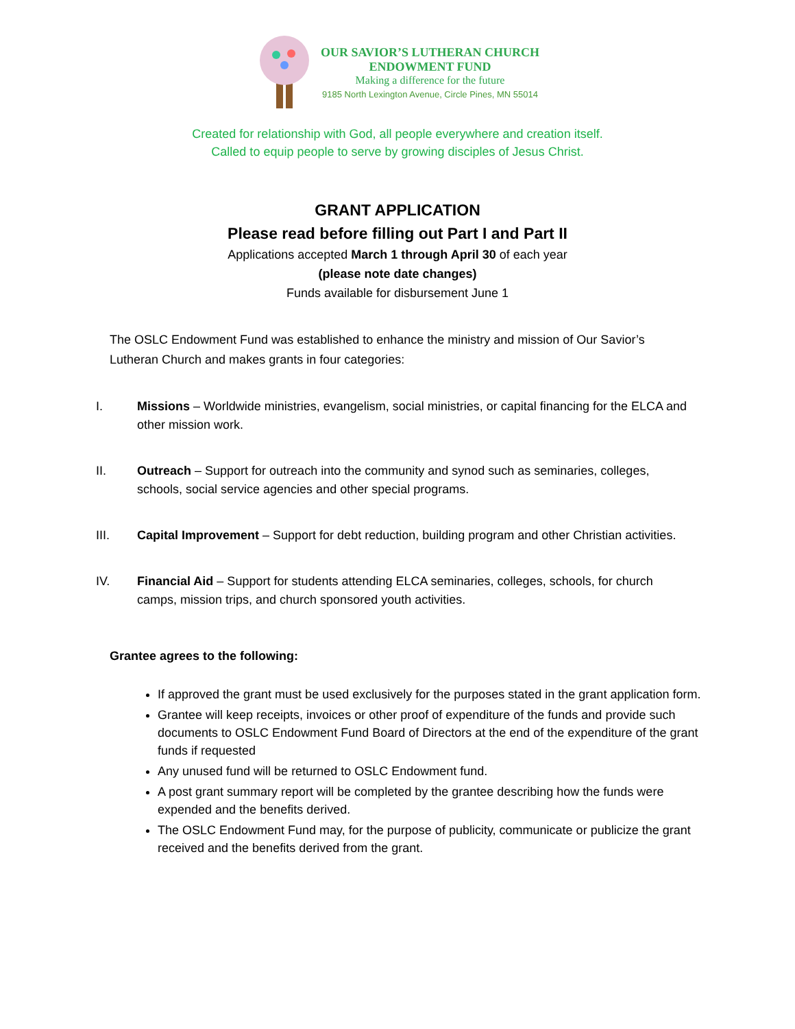OUR SAVIOR’S LUTHERAN CHURCH
ENDOWMENT FUND
Making a difference for the future
9185 North Lexington Avenue, Circle Pines, MN 55014
Created for relationship with God, all people everywhere and creation itself.
Called to equip people to serve by growing disciples of Jesus Christ.
GRANT APPLICATION
Please read before filling out Part I and Part II
Applications accepted March 1 through April 30 of each year
(please note date changes)
Funds available for disbursement June 1
The OSLC Endowment Fund was established to enhance the ministry and mission of Our Savior’s Lutheran Church and makes grants in four categories:
I. Missions – Worldwide ministries, evangelism, social ministries, or capital financing for the ELCA and other mission work.
II. Outreach – Support for outreach into the community and synod such as seminaries, colleges, schools, social service agencies and other special programs.
III. Capital Improvement – Support for debt reduction, building program and other Christian activities.
IV. Financial Aid – Support for students attending ELCA seminaries, colleges, schools, for church camps, mission trips, and church sponsored youth activities.
Grantee agrees to the following:
If approved the grant must be used exclusively for the purposes stated in the grant application form.
Grantee will keep receipts, invoices or other proof of expenditure of the funds and provide such documents to OSLC Endowment Fund Board of Directors at the end of the expenditure of the grant funds if requested
Any unused fund will be returned to OSLC Endowment fund.
A post grant summary report will be completed by the grantee describing how the funds were expended and the benefits derived.
The OSLC Endowment Fund may, for the purpose of publicity, communicate or publicize the grant received and the benefits derived from the grant.